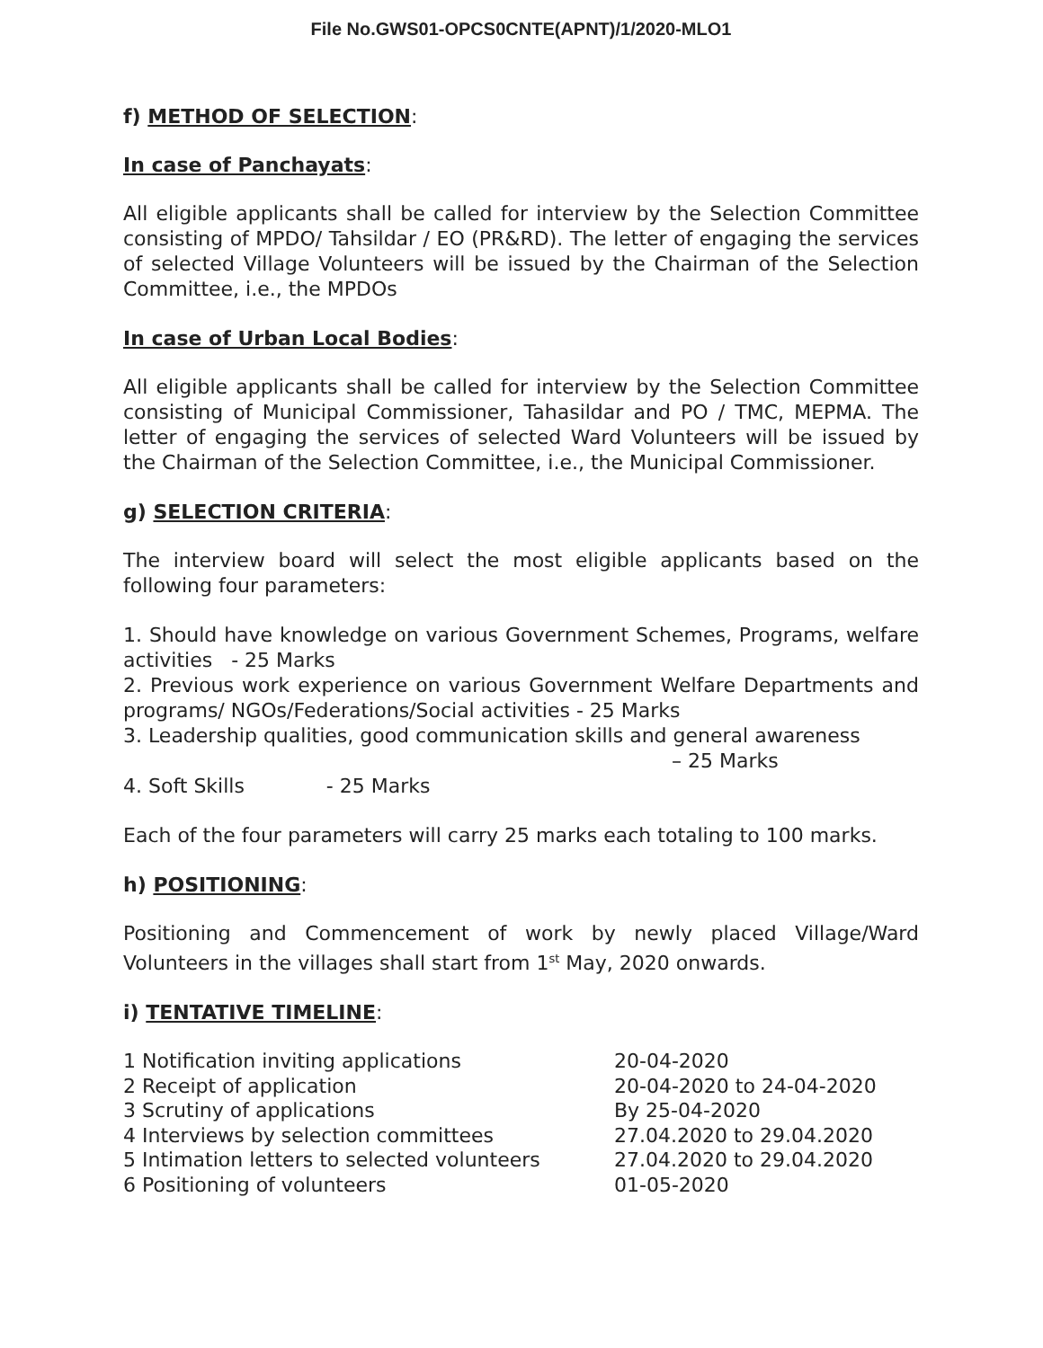File No.GWS01-OPCS0CNTE(APNT)/1/2020-MLO1
f) METHOD OF SELECTION:
In case of Panchayats:
All eligible applicants shall be called for interview by the Selection Committee consisting of MPDO/ Tahsildar / EO (PR&RD). The letter of engaging the services of selected Village Volunteers will be issued by the Chairman of the Selection Committee, i.e., the MPDOs
In case of Urban Local Bodies:
All eligible applicants shall be called for interview by the Selection Committee consisting of Municipal Commissioner, Tahasildar and PO / TMC, MEPMA. The letter of engaging the services of selected Ward Volunteers will be issued by the Chairman of the Selection Committee, i.e., the Municipal Commissioner.
g) SELECTION CRITERIA:
The interview board will select the most eligible applicants based on the following four parameters:
1. Should have knowledge on various Government Schemes, Programs, welfare activities - 25 Marks
2. Previous work experience on various Government Welfare Departments and programs/ NGOs/Federations/Social activities - 25 Marks
3. Leadership qualities, good communication skills and general awareness
– 25 Marks
4. Soft Skills - 25 Marks
Each of the four parameters will carry 25 marks each totaling to 100 marks.
h) POSITIONING:
Positioning and Commencement of work by newly placed Village/Ward Volunteers in the villages shall start from 1<sup>st</sup> May, 2020 onwards.
i) TENTATIVE TIMELINE:
| 1 Notification inviting applications | 20-04-2020 |
| 2 Receipt of application | 20-04-2020 to 24-04-2020 |
| 3 Scrutiny of applications | By 25-04-2020 |
| 4 Interviews by selection committees | 27.04.2020 to 29.04.2020 |
| 5 Intimation letters to selected volunteers | 27.04.2020 to 29.04.2020 |
| 6 Positioning of volunteers | 01-05-2020 |